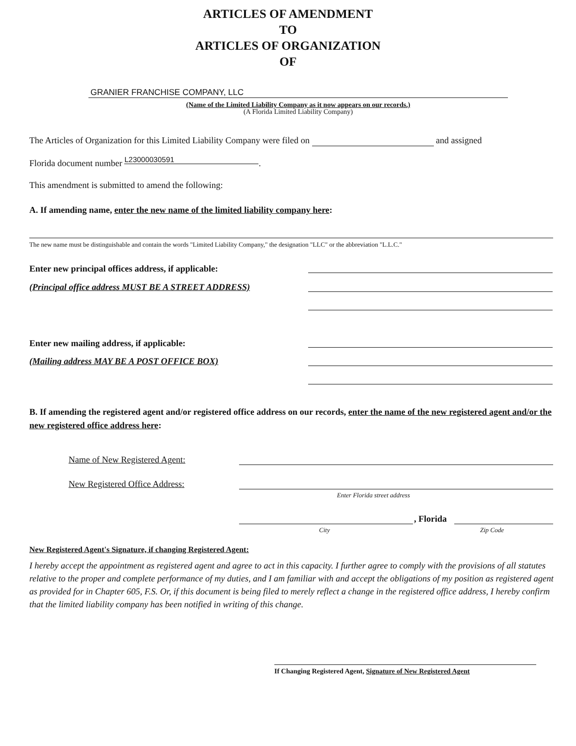ARTICLES OF AMENDMENT
TO
ARTICLES OF ORGANIZATION
OF
GRANIER FRANCHISE COMPANY, LLC
(Name of the Limited Liability Company as it now appears on our records.)
(A Florida Limited Liability Company)
The Articles of Organization for this Limited Liability Company were filed on and assigned
Florida document number L23000030591.
This amendment is submitted to amend the following:
A. If amending name, enter the new name of the limited liability company here:
The new name must be distinguishable and contain the words "Limited Liability Company," the designation "LLC" or the abbreviation "L.L.C."
Enter new principal offices address, if applicable:
(Principal office address MUST BE A STREET ADDRESS)
Enter new mailing address, if applicable:
(Mailing address MAY BE A POST OFFICE BOX)
B. If amending the registered agent and/or registered office address on our records, enter the name of the new registered agent and/or the new registered office address here:
Name of New Registered Agent:
New Registered Office Address:
Enter Florida street address
, Florida
City Zip Code
New Registered Agent's Signature, if changing Registered Agent:
I hereby accept the appointment as registered agent and agree to act in this capacity. I further agree to comply with the provisions of all statutes relative to the proper and complete performance of my duties, and I am familiar with and accept the obligations of my position as registered agent as provided for in Chapter 605, F.S. Or, if this document is being filed to merely reflect a change in the registered office address, I hereby confirm that the limited liability company has been notified in writing of this change.
If Changing Registered Agent, Signature of New Registered Agent